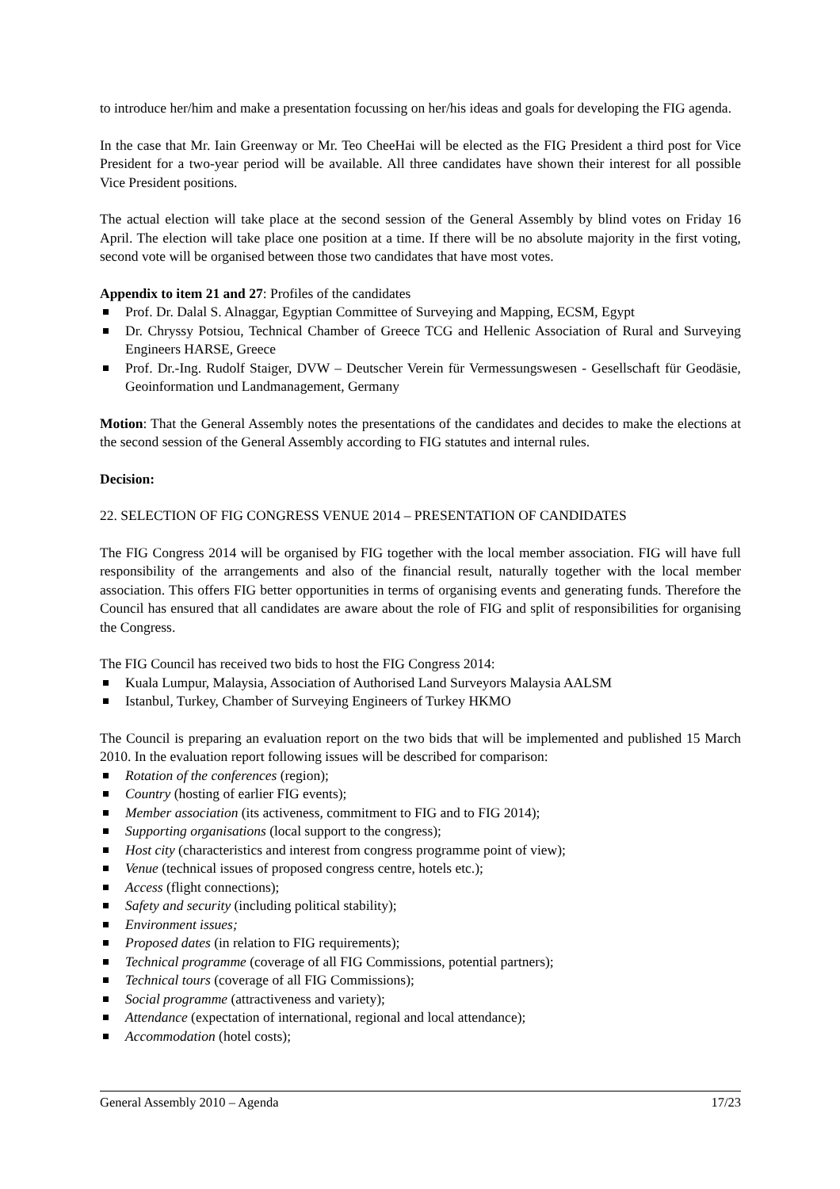to introduce her/him and make a presentation focussing on her/his ideas and goals for developing the FIG agenda.
In the case that Mr. Iain Greenway or Mr. Teo CheeHai will be elected as the FIG President a third post for Vice President for a two-year period will be available. All three candidates have shown their interest for all possible Vice President positions.
The actual election will take place at the second session of the General Assembly by blind votes on Friday 16 April. The election will take place one position at a time. If there will be no absolute majority in the first voting, second vote will be organised between those two candidates that have most votes.
Appendix to item 21 and 27: Profiles of the candidates
Prof. Dr. Dalal S. Alnaggar, Egyptian Committee of Surveying and Mapping, ECSM, Egypt
Dr. Chryssy Potsiou, Technical Chamber of Greece TCG and Hellenic Association of Rural and Surveying Engineers HARSE, Greece
Prof. Dr.-Ing. Rudolf Staiger, DVW – Deutscher Verein für Vermessungswesen - Gesellschaft für Geodäsie, Geoinformation und Landmanagement, Germany
Motion: That the General Assembly notes the presentations of the candidates and decides to make the elections at the second session of the General Assembly according to FIG statutes and internal rules.
Decision:
22. SELECTION OF FIG CONGRESS VENUE 2014 – PRESENTATION OF CANDIDATES
The FIG Congress 2014 will be organised by FIG together with the local member association. FIG will have full responsibility of the arrangements and also of the financial result, naturally together with the local member association. This offers FIG better opportunities in terms of organising events and generating funds. Therefore the Council has ensured that all candidates are aware about the role of FIG and split of responsibilities for organising the Congress.
The FIG Council has received two bids to host the FIG Congress 2014:
Kuala Lumpur, Malaysia, Association of Authorised Land Surveyors Malaysia AALSM
Istanbul, Turkey, Chamber of Surveying Engineers of Turkey HKMO
The Council is preparing an evaluation report on the two bids that will be implemented and published 15 March 2010. In the evaluation report following issues will be described for comparison:
Rotation of the conferences (region);
Country (hosting of earlier FIG events);
Member association (its activeness, commitment to FIG and to FIG 2014);
Supporting organisations (local support to the congress);
Host city (characteristics and interest from congress programme point of view);
Venue (technical issues of proposed congress centre, hotels etc.);
Access (flight connections);
Safety and security (including political stability);
Environment issues;
Proposed dates (in relation to FIG requirements);
Technical programme (coverage of all FIG Commissions, potential partners);
Technical tours (coverage of all FIG Commissions);
Social programme (attractiveness and variety);
Attendance (expectation of international, regional and local attendance);
Accommodation (hotel costs);
General Assembly 2010 – Agenda 17/23